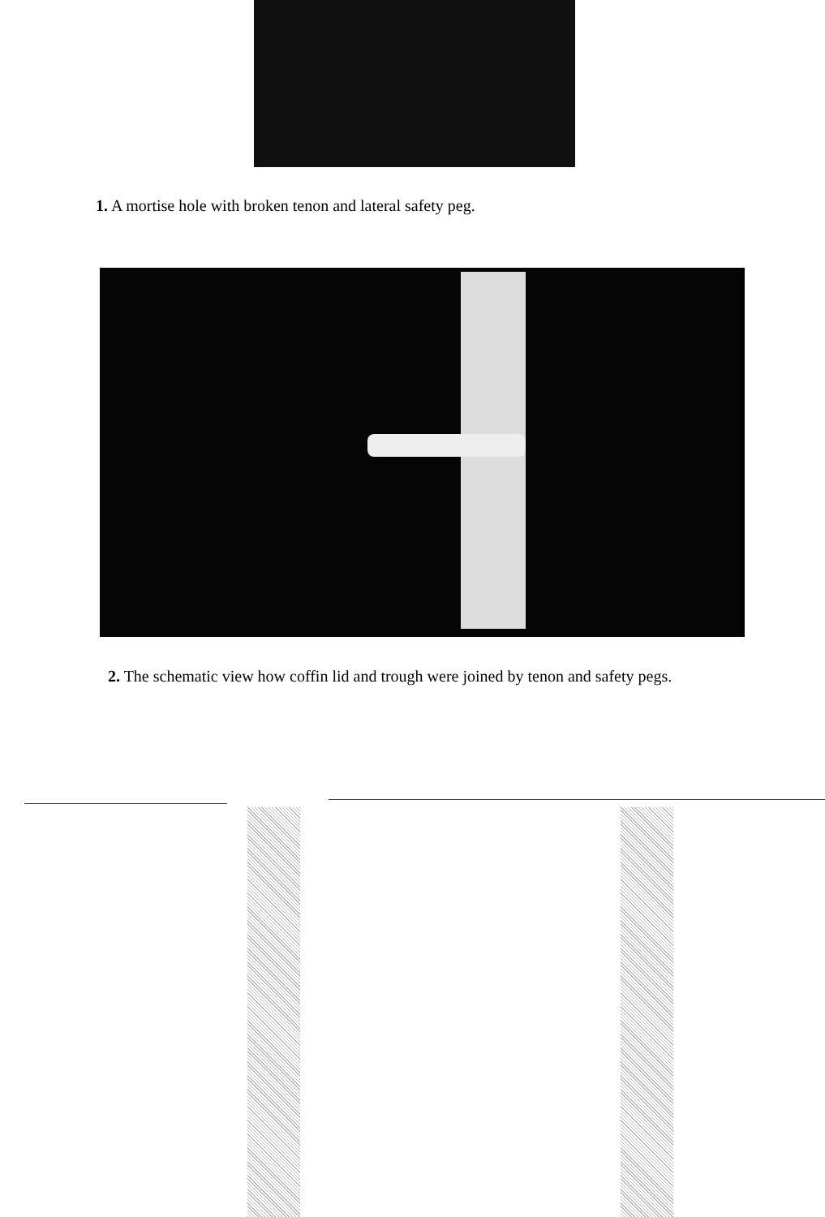1. A mortise hole with broken tenon and lateral safety peg.
2. The schematic view how coffin lid and trough were joined by tenon and safety pegs.